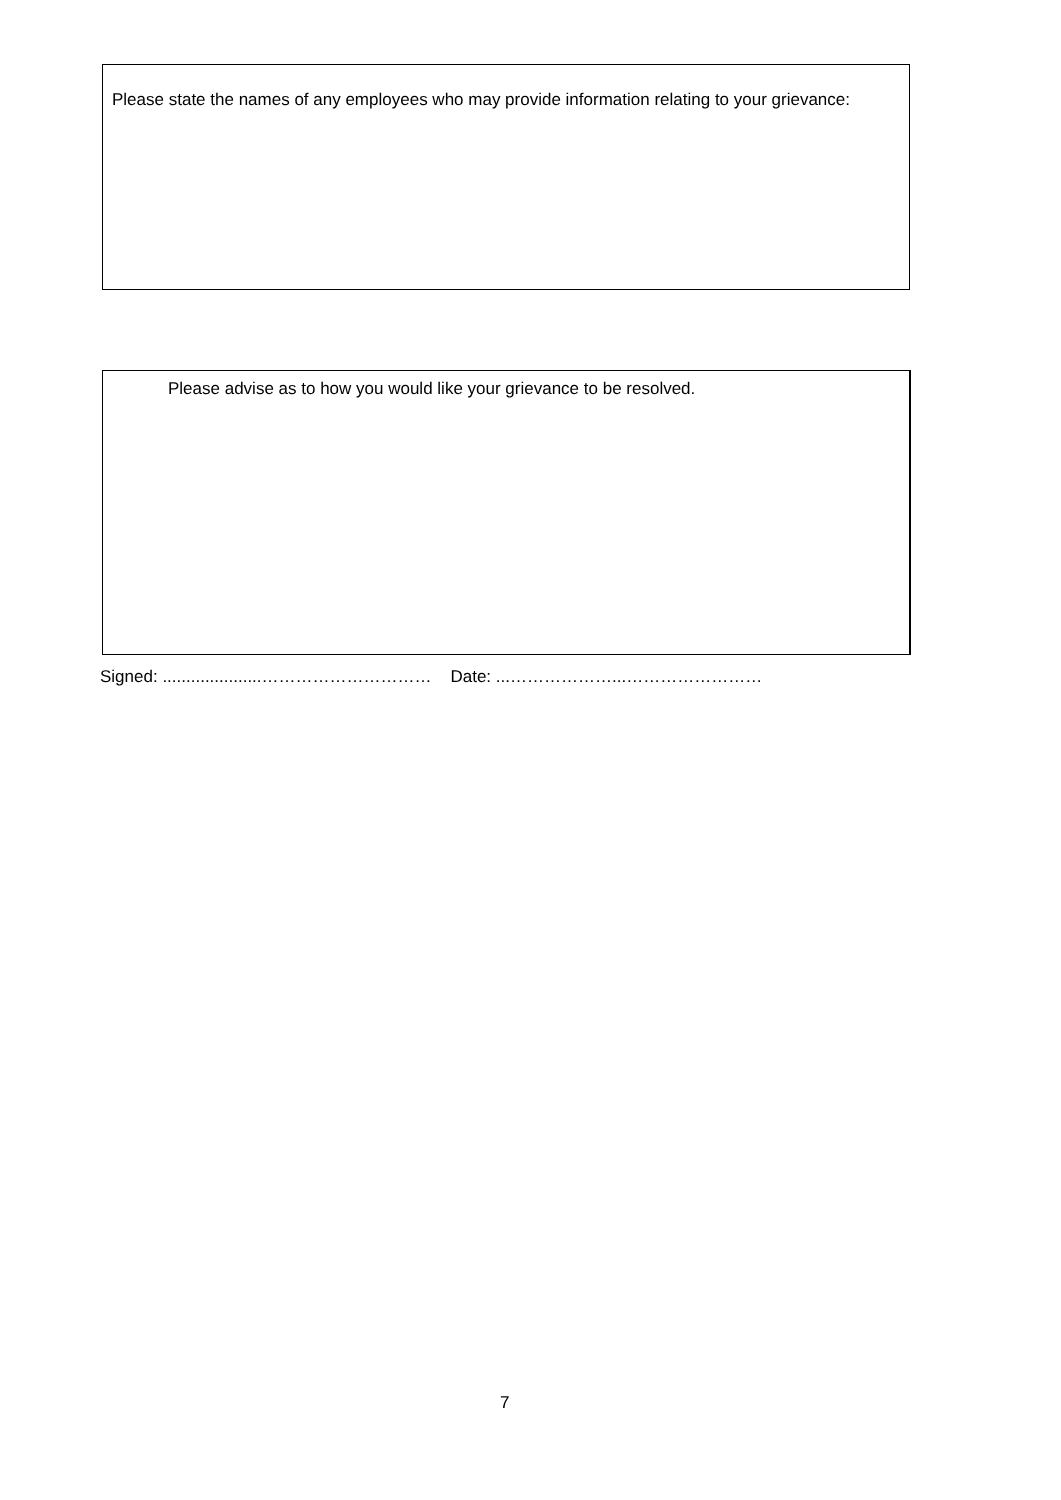Please state the names of any employees who may provide information relating to your grievance:
Please advise as to how you would like your grievance to be resolved.
Signed: .....................………………………… Date: ...………………...……………………
7